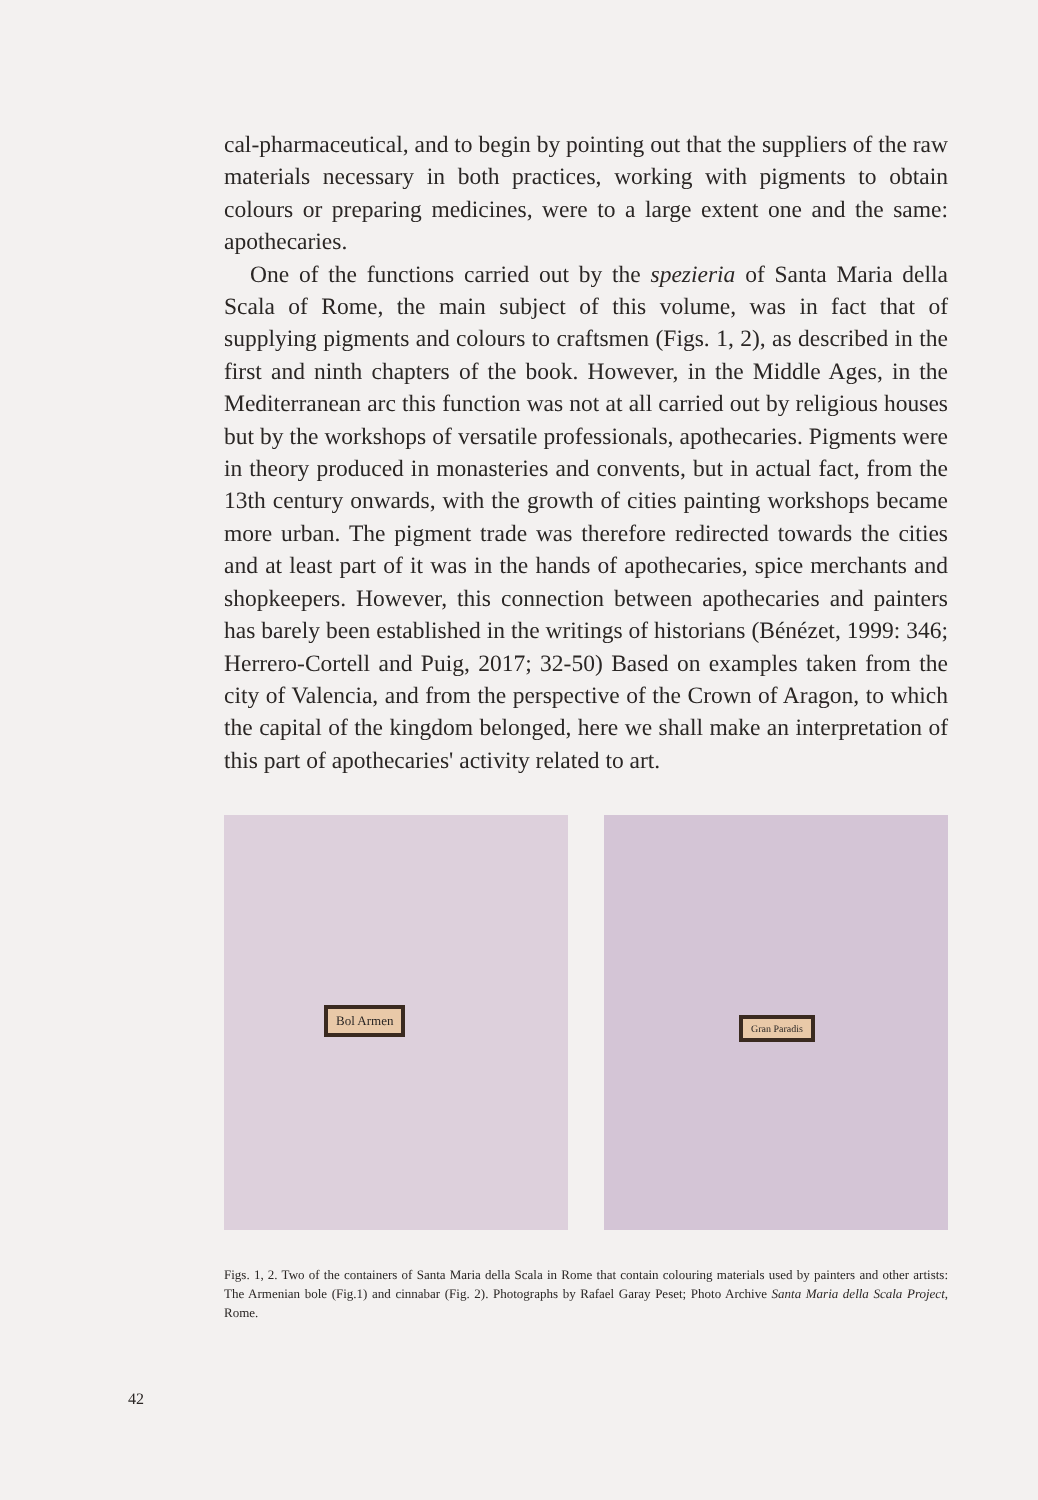cal-pharmaceutical, and to begin by pointing out that the suppliers of the raw materials necessary in both practices, working with pigments to obtain colours or preparing medicines, were to a large extent one and the same: apothecaries.
One of the functions carried out by the spezieria of Santa Maria della Scala of Rome, the main subject of this volume, was in fact that of supplying pigments and colours to craftsmen (Figs. 1, 2), as described in the first and ninth chapters of the book. However, in the Middle Ages, in the Mediterranean arc this function was not at all carried out by religious houses but by the workshops of versatile professionals, apothecaries. Pigments were in theory produced in monasteries and convents, but in actual fact, from the 13th century onwards, with the growth of cities painting workshops became more urban. The pigment trade was therefore redirected towards the cities and at least part of it was in the hands of apothecaries, spice merchants and shopkeepers. However, this connection between apothecaries and painters has barely been established in the writings of historians (Bénézet, 1999: 346; Herrero-Cortell and Puig, 2017; 32-50) Based on examples taken from the city of Valencia, and from the perspective of the Crown of Aragon, to which the capital of the kingdom belonged, here we shall make an interpretation of this part of apothecaries' activity related to art.
Bol Armen
Gran Paradis
Figs. 1, 2. Two of the containers of Santa Maria della Scala in Rome that contain colouring materials used by painters and other artists: The Armenian bole (Fig.1) and cinnabar (Fig. 2). Photographs by Rafael Garay Peset; Photo Archive Santa Maria della Scala Project, Rome.
42